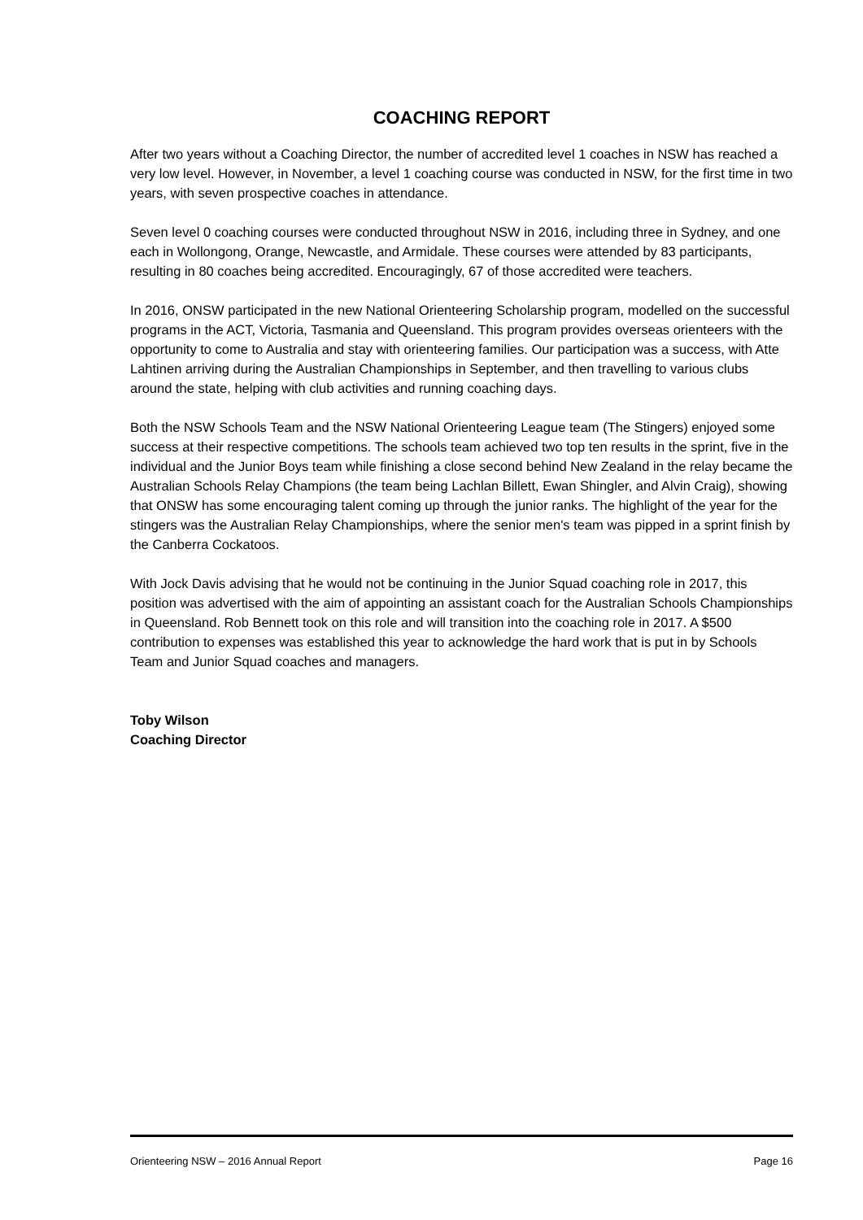COACHING REPORT
After two years without a Coaching Director, the number of accredited level 1 coaches in NSW has reached a very low level. However, in November, a level 1 coaching course was conducted in NSW, for the first time in two years, with seven prospective coaches in attendance.
Seven level 0 coaching courses were conducted throughout NSW in 2016, including three in Sydney, and one each in Wollongong, Orange, Newcastle, and Armidale. These courses were attended by 83 participants, resulting in 80 coaches being accredited. Encouragingly, 67 of those accredited were teachers.
In 2016, ONSW participated in the new National Orienteering Scholarship program, modelled on the successful programs in the ACT, Victoria, Tasmania and Queensland. This program provides overseas orienteers with the opportunity to come to Australia and stay with orienteering families. Our participation was a success, with Atte Lahtinen arriving during the Australian Championships in September, and then travelling to various clubs around the state, helping with club activities and running coaching days.
Both the NSW Schools Team and the NSW National Orienteering League team (The Stingers) enjoyed some success at their respective competitions. The schools team achieved two top ten results in the sprint, five in the individual and the Junior Boys team while finishing a close second behind New Zealand in the relay became the Australian Schools Relay Champions (the team being Lachlan Billett, Ewan Shingler, and Alvin Craig), showing that ONSW has some encouraging talent coming up through the junior ranks. The highlight of the year for the stingers was the Australian Relay Championships, where the senior men's team was pipped in a sprint finish by the Canberra Cockatoos.
With Jock Davis advising that he would not be continuing in the Junior Squad coaching role in 2017, this position was advertised with the aim of appointing an assistant coach for the Australian Schools Championships in Queensland. Rob Bennett took on this role and will transition into the coaching role in 2017. A $500 contribution to expenses was established this year to acknowledge the hard work that is put in by Schools Team and Junior Squad coaches and managers.
Toby Wilson
Coaching Director
Orienteering NSW – 2016 Annual Report Page 16